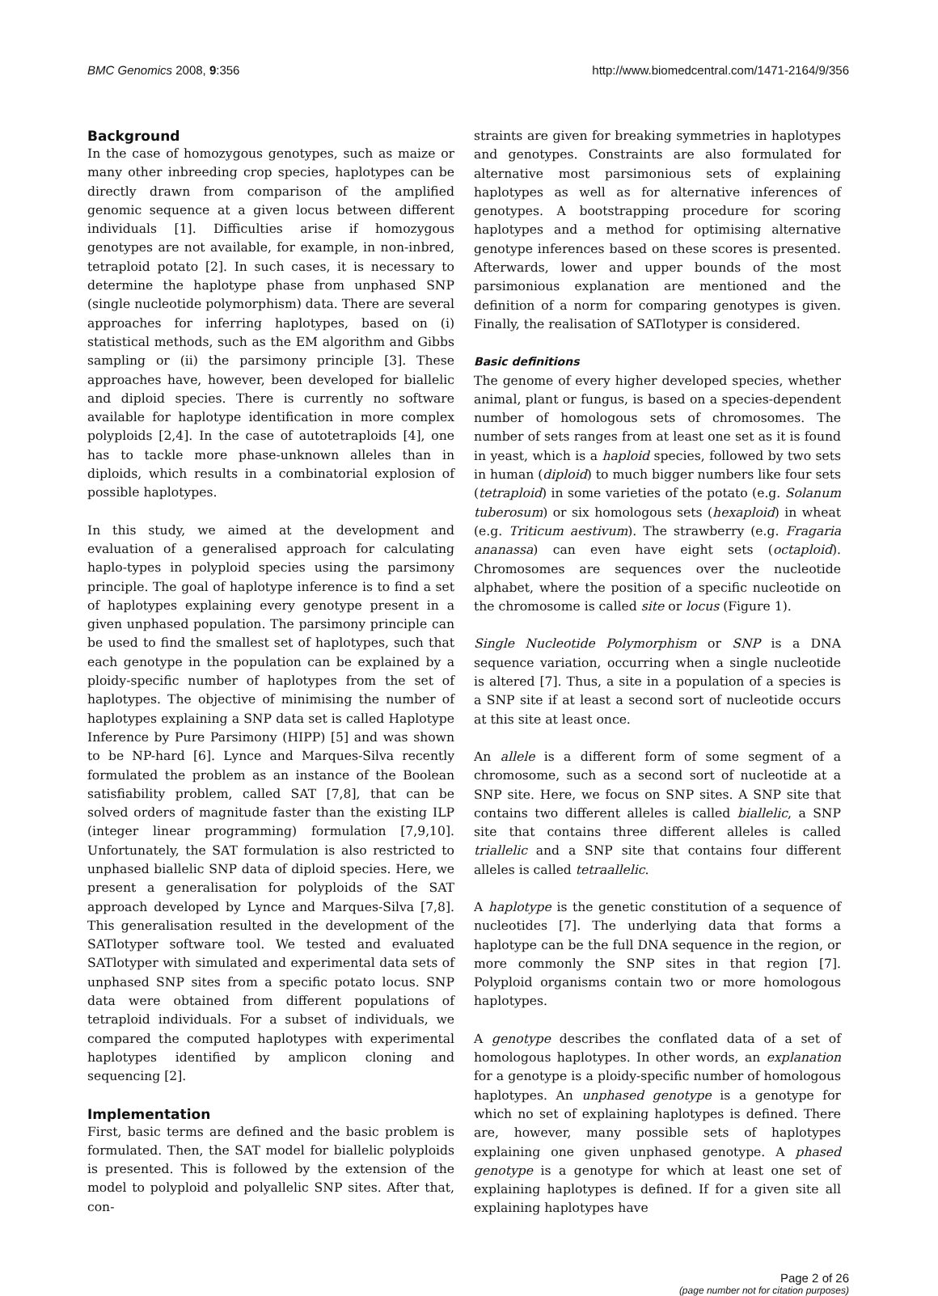BMC Genomics 2008, 9:356 http://www.biomedcentral.com/1471-2164/9/356
Background
In the case of homozygous genotypes, such as maize or many other inbreeding crop species, haplotypes can be directly drawn from comparison of the amplified genomic sequence at a given locus between different individuals [1]. Difficulties arise if homozygous genotypes are not available, for example, in non-inbred, tetraploid potato [2]. In such cases, it is necessary to determine the haplotype phase from unphased SNP (single nucleotide polymorphism) data. There are several approaches for inferring haplotypes, based on (i) statistical methods, such as the EM algorithm and Gibbs sampling or (ii) the parsimony principle [3]. These approaches have, however, been developed for biallelic and diploid species. There is currently no software available for haplotype identification in more complex polyploids [2,4]. In the case of autotetraploids [4], one has to tackle more phase-unknown alleles than in diploids, which results in a combinatorial explosion of possible haplotypes.
In this study, we aimed at the development and evaluation of a generalised approach for calculating haplo-types in polyploid species using the parsimony principle. The goal of haplotype inference is to find a set of haplotypes explaining every genotype present in a given unphased population. The parsimony principle can be used to find the smallest set of haplotypes, such that each genotype in the population can be explained by a ploidy-specific number of haplotypes from the set of haplotypes. The objective of minimising the number of haplotypes explaining a SNP data set is called Haplotype Inference by Pure Parsimony (HIPP) [5] and was shown to be NP-hard [6]. Lynce and Marques-Silva recently formulated the problem as an instance of the Boolean satisfiability problem, called SAT [7,8], that can be solved orders of magnitude faster than the existing ILP (integer linear programming) formulation [7,9,10]. Unfortunately, the SAT formulation is also restricted to unphased biallelic SNP data of diploid species. Here, we present a generalisation for polyploids of the SAT approach developed by Lynce and Marques-Silva [7,8]. This generalisation resulted in the development of the SATlotyper software tool. We tested and evaluated SATlotyper with simulated and experimental data sets of unphased SNP sites from a specific potato locus. SNP data were obtained from different populations of tetraploid individuals. For a subset of individuals, we compared the computed haplotypes with experimental haplotypes identified by amplicon cloning and sequencing [2].
Implementation
First, basic terms are defined and the basic problem is formulated. Then, the SAT model for biallelic polyploids is presented. This is followed by the extension of the model to polyploid and polyallelic SNP sites. After that, con-
straints are given for breaking symmetries in haplotypes and genotypes. Constraints are also formulated for alternative most parsimonious sets of explaining haplotypes as well as for alternative inferences of genotypes. A bootstrapping procedure for scoring haplotypes and a method for optimising alternative genotype inferences based on these scores is presented. Afterwards, lower and upper bounds of the most parsimonious explanation are mentioned and the definition of a norm for comparing genotypes is given. Finally, the realisation of SATlotyper is considered.
Basic definitions
The genome of every higher developed species, whether animal, plant or fungus, is based on a species-dependent number of homologous sets of chromosomes. The number of sets ranges from at least one set as it is found in yeast, which is a haploid species, followed by two sets in human (diploid) to much bigger numbers like four sets (tetraploid) in some varieties of the potato (e.g. Solanum tuberosum) or six homologous sets (hexaploid) in wheat (e.g. Triticum aestivum). The strawberry (e.g. Fragaria ananassa) can even have eight sets (octaploid). Chromosomes are sequences over the nucleotide alphabet, where the position of a specific nucleotide on the chromosome is called site or locus (Figure 1).
Single Nucleotide Polymorphism or SNP is a DNA sequence variation, occurring when a single nucleotide is altered [7]. Thus, a site in a population of a species is a SNP site if at least a second sort of nucleotide occurs at this site at least once.
An allele is a different form of some segment of a chromosome, such as a second sort of nucleotide at a SNP site. Here, we focus on SNP sites. A SNP site that contains two different alleles is called biallelic, a SNP site that contains three different alleles is called triallelic and a SNP site that contains four different alleles is called tetraallelic.
A haplotype is the genetic constitution of a sequence of nucleotides [7]. The underlying data that forms a haplotype can be the full DNA sequence in the region, or more commonly the SNP sites in that region [7]. Polyploid organisms contain two or more homologous haplotypes.
A genotype describes the conflated data of a set of homologous haplotypes. In other words, an explanation for a genotype is a ploidy-specific number of homologous haplotypes. An unphased genotype is a genotype for which no set of explaining haplotypes is defined. There are, however, many possible sets of haplotypes explaining one given unphased genotype. A phased genotype is a genotype for which at least one set of explaining haplotypes is defined. If for a given site all explaining haplotypes have
Page 2 of 26
(page number not for citation purposes)